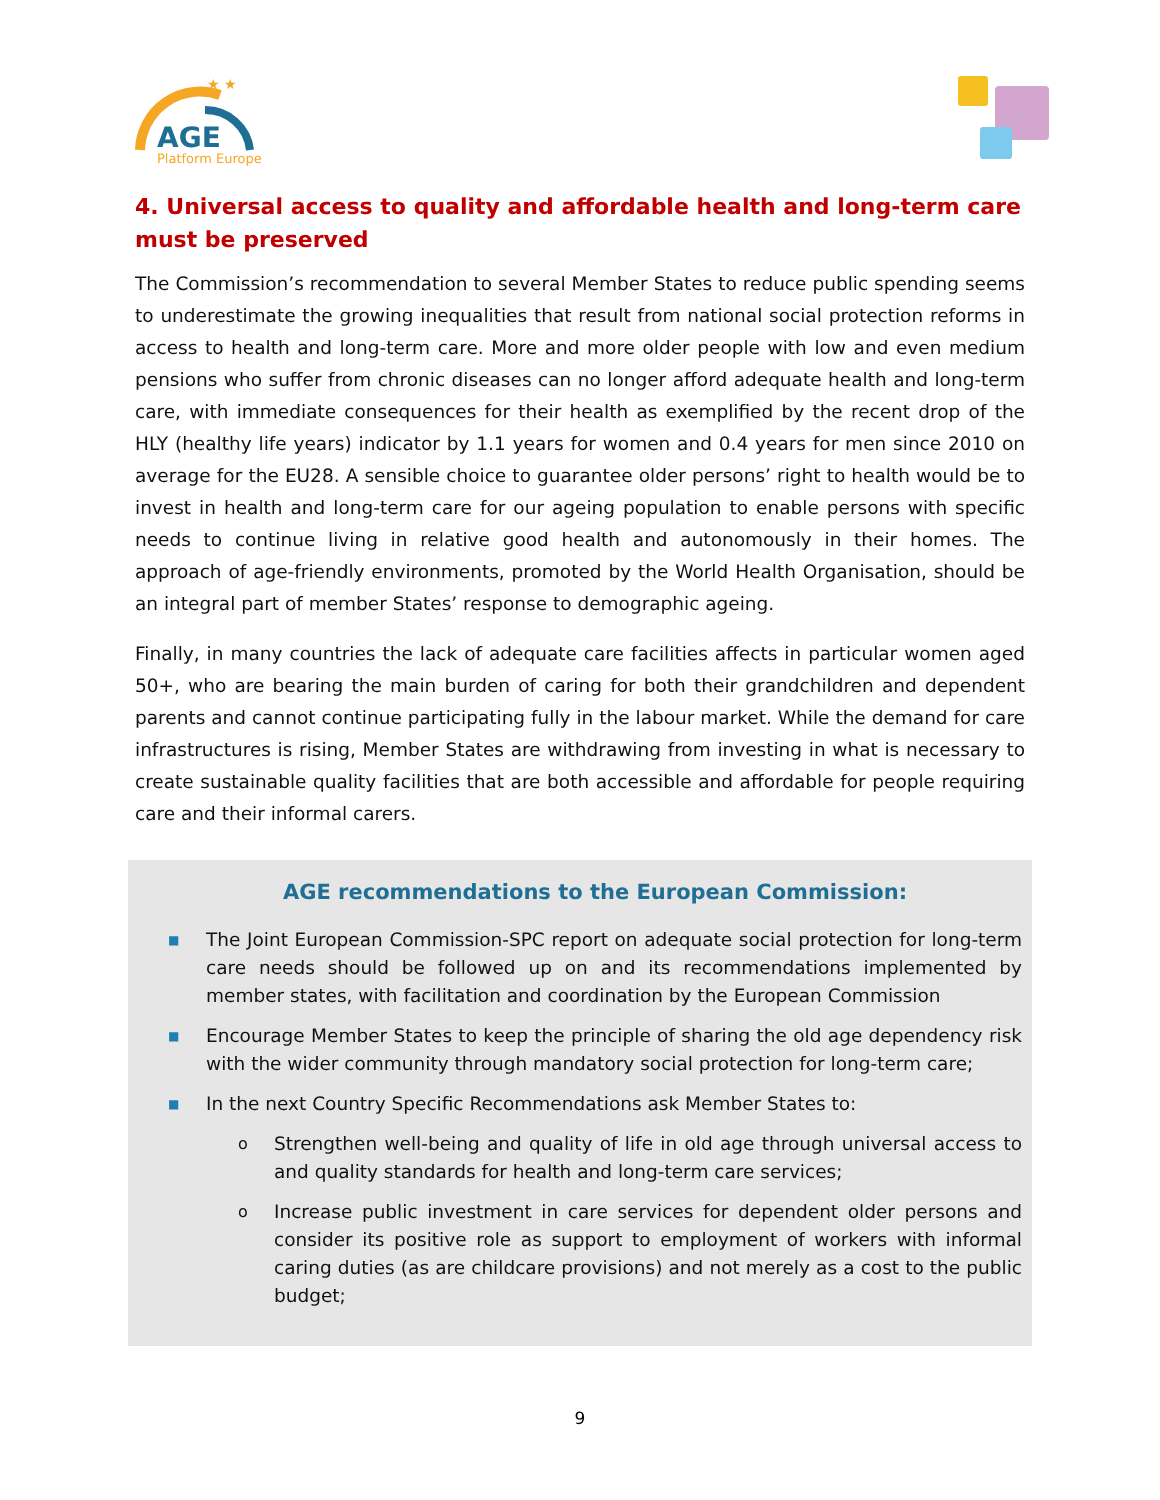AGE
Platform Europe
★ ★
4. Universal access to quality and affordable health and long-term care must be preserved
The Commission’s recommendation to several Member States to reduce public spending seems to underestimate the growing inequalities that result from national social protection reforms in access to health and long-term care. More and more older people with low and even medium pensions who suffer from chronic diseases can no longer afford adequate health and long-term care, with immediate consequences for their health as exemplified by the recent drop of the HLY (healthy life years) indicator by 1.1 years for women and 0.4 years for men since 2010 on average for the EU28. A sensible choice to guarantee older persons’ right to health would be to invest in health and long-term care for our ageing population to enable persons with specific needs to continue living in relative good health and autonomously in their homes. The approach of age-friendly environments, promoted by the World Health Organisation, should be an integral part of member States’ response to demographic ageing.
Finally, in many countries the lack of adequate care facilities affects in particular women aged 50+, who are bearing the main burden of caring for both their grandchildren and dependent parents and cannot continue participating fully in the labour market. While the demand for care infrastructures is rising, Member States are withdrawing from investing in what is necessary to create sustainable quality facilities that are both accessible and affordable for people requiring care and their informal carers.
AGE recommendations to the European Commission:
■ The Joint European Commission-SPC report on adequate social protection for long-term care needs should be followed up on and its recommendations implemented by member states, with facilitation and coordination by the European Commission
■ Encourage Member States to keep the principle of sharing the old age dependency risk with the wider community through mandatory social protection for long-term care;
■ In the next Country Specific Recommendations ask Member States to:
o Strengthen well-being and quality of life in old age through universal access to and quality standards for health and long-term care services;
o Increase public investment in care services for dependent older persons and consider its positive role as support to employment of workers with informal caring duties (as are childcare provisions) and not merely as a cost to the public budget;
9